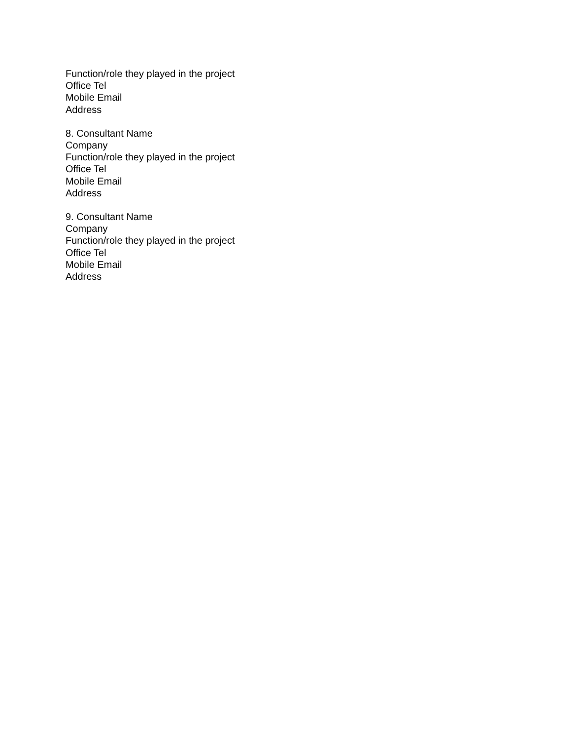Function/role they played in the project
Office Tel
Mobile Email
Address
8. Consultant Name
Company
Function/role they played in the project
Office Tel
Mobile Email
Address
9. Consultant Name
Company
Function/role they played in the project
Office Tel
Mobile Email
Address